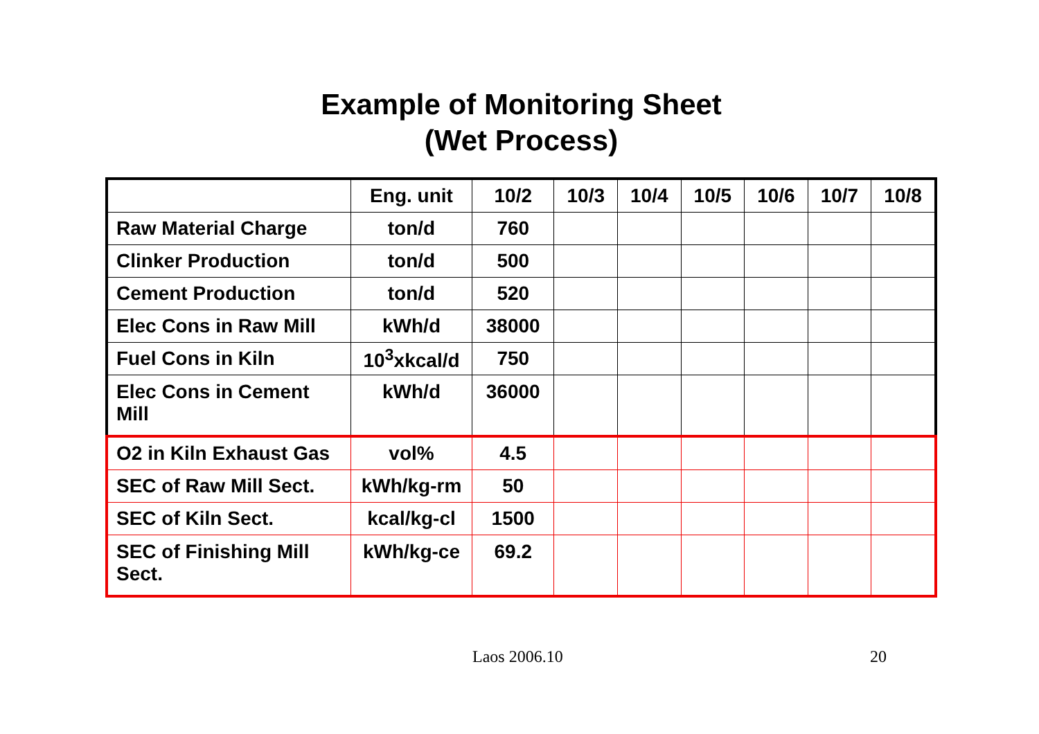Example of Monitoring Sheet
(Wet Process)
| | Eng. unit | 10/2 | 10/3 | 10/4 | 10/5 | 10/6 | 10/7 | 10/8 |
| Raw Material Charge | ton/d | 760 | | | | | | |
| Clinker Production | ton/d | 500 | | | | | | |
| Cement Production | ton/d | 520 | | | | | | |
| Elec Cons in Raw Mill | kWh/d | 38000 | | | | | | |
| Fuel Cons in Kiln | 10<sup>3</sup>xkcal/d | 750 | | | | | | |
| Elec Cons in Cement Mill | kWh/d | 36000 | | | | | | |
| O2 in Kiln Exhaust Gas | vol% | 4.5 | | | | | | |
| SEC of Raw Mill Sect. | kWh/kg-rm | 50 | | | | | | |
| SEC of Kiln Sect. | kcal/kg-cl | 1500 | | | | | | |
| SEC of Finishing Mill Sect. | kWh/kg-ce | 69.2 | | | | | | |
Laos 2006.10 20